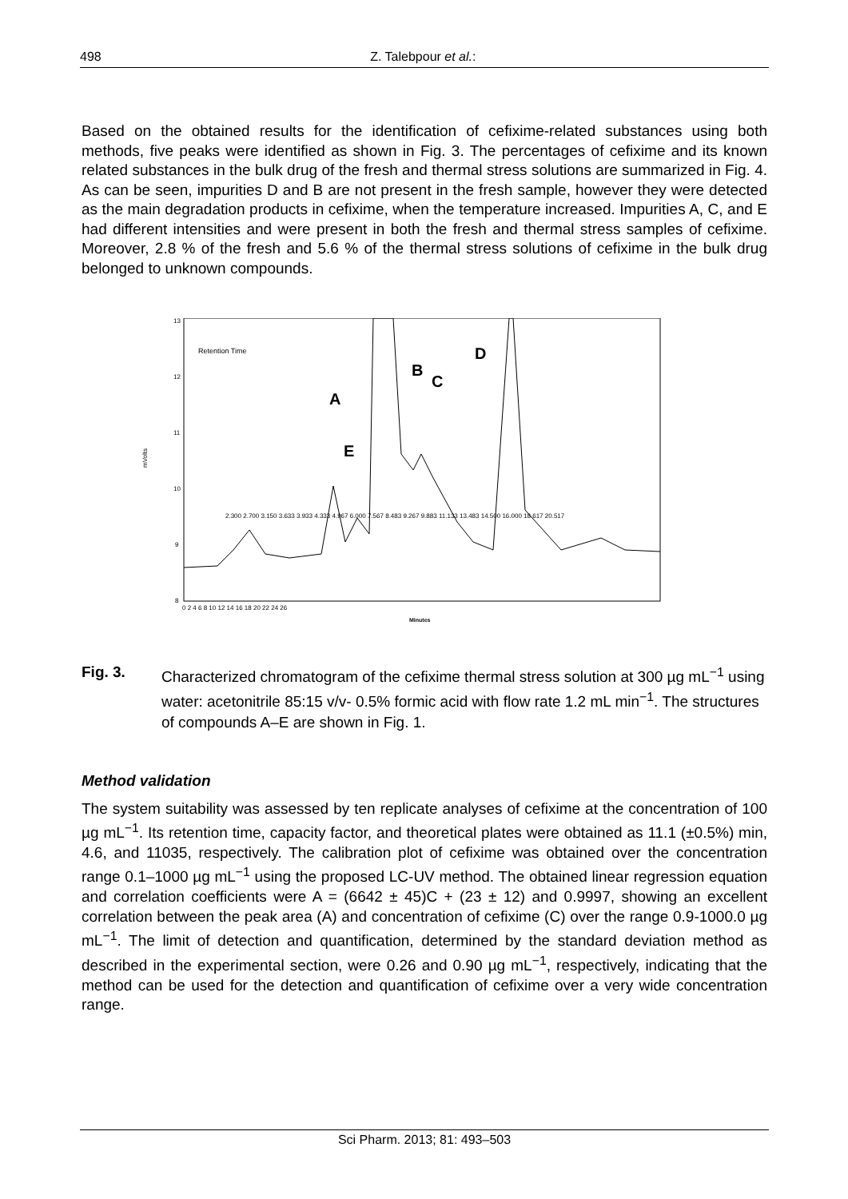498 Z. Talebpour et al.:
Based on the obtained results for the identification of cefixime-related substances using both methods, five peaks were identified as shown in Fig. 3. The percentages of cefixime and its known related substances in the bulk drug of the fresh and thermal stress solutions are summarized in Fig. 4. As can be seen, impurities D and B are not present in the fresh sample, however they were detected as the main degradation products in cefixime, when the temperature increased. Impurities A, C, and E had different intensities and were present in both the fresh and thermal stress samples of cefixime. Moreover, 2.8 % of the fresh and 5.6 % of the thermal stress solutions of cefixime in the bulk drug belonged to unknown compounds.
mVolts
13
12
11
10
9
8
0 2 4 6 8 10 12 14 16 18 20 22 24 26
Minutes
Retention Time
A
E
B
C
D
2.300 2.700 3.150 3.633 3.933 4.333 4.967 6.000 7.567 8.483 9.267 9.883 11.133 13.483 14.500 16.000 18.617 20.517
Fig. 3. Characterized chromatogram of the cefixime thermal stress solution at 300 µg mL<sup>−1</sup> using water: acetonitrile 85:15 v/v- 0.5% formic acid with flow rate 1.2 mL min<sup>−1</sup>. The structures of compounds A–E are shown in Fig. 1.
Method validation
The system suitability was assessed by ten replicate analyses of cefixime at the concentration of 100 µg mL<sup>−1</sup>. Its retention time, capacity factor, and theoretical plates were obtained as 11.1 (±0.5%) min, 4.6, and 11035, respectively. The calibration plot of cefixime was obtained over the concentration range 0.1–1000 µg mL<sup>−1</sup> using the proposed LC-UV method. The obtained linear regression equation and correlation coefficients were A = (6642 ± 45)C + (23 ± 12) and 0.9997, showing an excellent correlation between the peak area (A) and concentration of cefixime (C) over the range 0.9-1000.0 µg mL<sup>−1</sup>. The limit of detection and quantification, determined by the standard deviation method as described in the experimental section, were 0.26 and 0.90 µg mL<sup>−1</sup>, respectively, indicating that the method can be used for the detection and quantification of cefixime over a very wide concentration range.
Sci Pharm. 2013; 81: 493–503